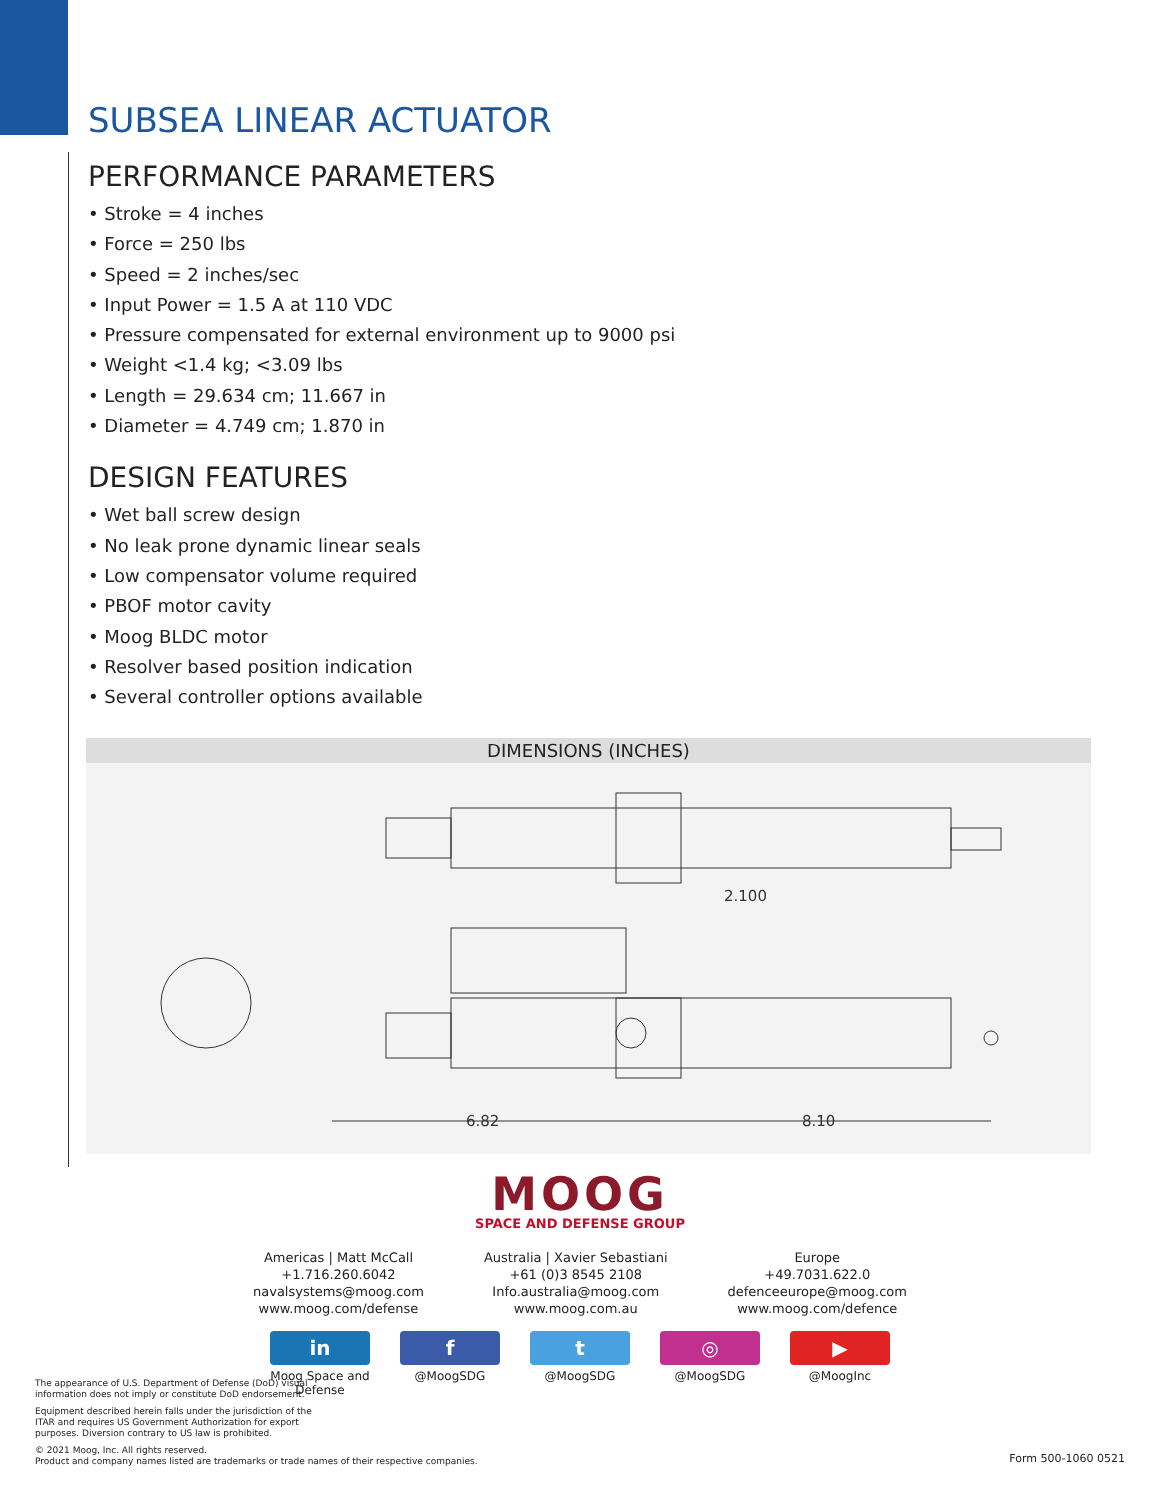SUBSEA LINEAR ACTUATOR
PERFORMANCE PARAMETERS
• Stroke = 4 inches
• Force = 250 lbs
• Speed = 2 inches/sec
• Input Power = 1.5 A at 110 VDC
• Pressure compensated for external environment up to 9000 psi
• Weight <1.4 kg; <3.09 lbs
• Length = 29.634 cm; 11.667 in
• Diameter = 4.749 cm; 1.870 in
DESIGN FEATURES
• Wet ball screw design
• No leak prone dynamic linear seals
• Low compensator volume required
• PBOF motor cavity
• Moog BLDC motor
• Resolver based position indication
• Several controller options available
DIMENSIONS (INCHES)
2.100
6.82
8.10
MOOG
SPACE AND DEFENSE GROUP
Americas | Matt McCall
+1.716.260.6042
navalsystems@moog.com
www.moog.com/defense
Australia | Xavier Sebastiani
+61 (0)3 8545 2108
Info.australia@moog.com
www.moog.com.au
Europe
+49.7031.622.0
defenceeurope@moog.com
www.moog.com/defence
in
Moog Space and Defense
f
@MoogSDG
t
@MoogSDG
◎
@MoogSDG
▶
@MoogInc
The appearance of U.S. Department of Defense (DoD) visual
information does not imply or constitute DoD endorsement.
Equipment described herein falls under the jurisdiction of the
ITAR and requires US Government Authorization for export
purposes. Diversion contrary to US law is prohibited.
© 2021 Moog, Inc. All rights reserved.
Product and company names listed are trademarks or trade names of their respective companies.
Form 500-1060 0521